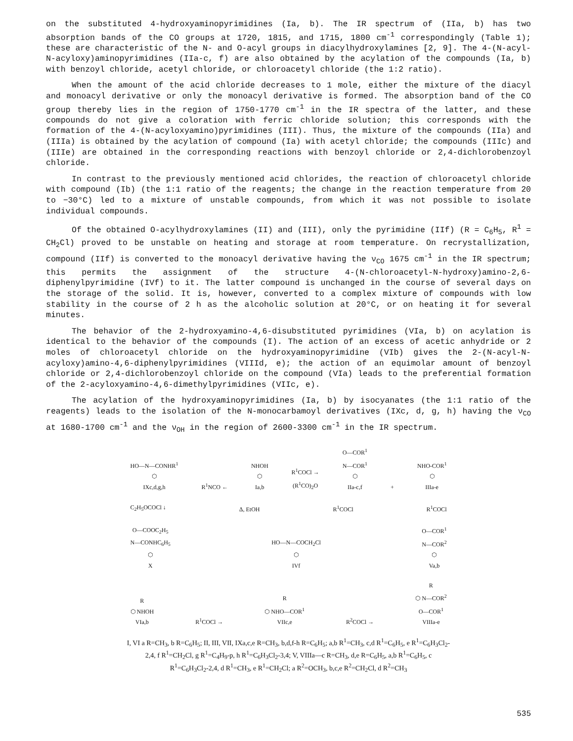on the substituted 4-hydroxyaminopyrimidines (Ia, b). The IR spectrum of (IIa, b) has two absorption bands of the CO groups at 1720, 1815, and 1715, 1800 cm<sup>-1</sup> correspondingly (Table 1); these are characteristic of the N- and O-acyl groups in diacylhydroxylamines [2, 9]. The 4-(N-acyl-N-acyloxy)aminopyrimidines (IIa-c, f) are also obtained by the acylation of the compounds (Ia, b) with benzoyl chloride, acetyl chloride, or chloroacetyl chloride (the 1:2 ratio).
When the amount of the acid chloride decreases to 1 mole, either the mixture of the diacyl and monoacyl derivative or only the monoacyl derivative is formed. The absorption band of the CO group thereby lies in the region of 1750-1770 cm<sup>-1</sup> in the IR spectra of the latter, and these compounds do not give a coloration with ferric chloride solution; this corresponds with the formation of the 4-(N-acyloxyamino)pyrimidines (III). Thus, the mixture of the compounds (IIa) and (IIIa) is obtained by the acylation of compound (Ia) with acetyl chloride; the compounds (IIIc) and (IIIe) are obtained in the corresponding reactions with benzoyl chloride or 2,4-dichlorobenzoyl chloride.
In contrast to the previously mentioned acid chlorides, the reaction of chloroacetyl chloride with compound (Ib) (the 1:1 ratio of the reagents; the change in the reaction temperature from 20 to −30°C) led to a mixture of unstable compounds, from which it was not possible to isolate individual compounds.
Of the obtained O-acylhydroxylamines (II) and (III), only the pyrimidine (IIf) (R = C<sub>6</sub>H<sub>5</sub>, R<sup>1</sup> = CH<sub>2</sub>Cl) proved to be unstable on heating and storage at room temperature. On recrystallization, compound (IIf) is converted to the monoacyl derivative having the ν<sub>CO</sub> 1675 cm<sup>-1</sup> in the IR spectrum; this permits the assignment of the structure 4-(N-chloroacetyl-N-hydroxy)amino-2,6-diphenylpyrimidine (IVf) to it. The latter compound is unchanged in the course of several days on the storage of the solid. It is, however, converted to a complex mixture of compounds with low stability in the course of 2 h as the alcoholic solution at 20°C, or on heating it for several minutes.
The behavior of the 2-hydroxyamino-4,6-disubstituted pyrimidines (VIa, b) on acylation is identical to the behavior of the compounds (I). The action of an excess of acetic anhydride or 2 moles of chloroacetyl chloride on the hydroxyaminopyrimidine (VIb) gives the 2-(N-acyl-N-acyloxy)amino-4,6-diphenylpyrimidines (VIIId, e); the action of an equimolar amount of benzoyl chloride or 2,4-dichlorobenzoyl chloride on the compound (VIa) leads to the preferential formation of the 2-acyloxyamino-4,6-dimethylpyrimidines (VIIc, e).
The acylation of the hydroxyaminopyrimidines (Ia, b) by isocyanates (the 1:1 ratio of the reagents) leads to the isolation of the N-monocarbamoyl derivatives (IXc, d, g, h) having the ν<sub>CO</sub> at 1680-1700 cm<sup>-1</sup> and the ν<sub>OH</sub> in the region of 2600-3300 cm<sup>-1</sup> in the IR spectrum.
HO—N—CONHR<sup>1</sup>
⬡
IXc,d,g,h
R<sup>1</sup>NCO ←
NHOH
⬡
Ia,b
R<sup>1</sup>COCl →
(R<sup>1</sup>CO)<sub>2</sub>O
O—COR<sup>1</sup>
N—COR<sup>1</sup>
⬡
IIa-c,f
+
NHO-COR<sup>1</sup>
⬡
IIIa-e
C<sub>2</sub>H<sub>5</sub>OCOCl ↓
Δ, EtOH
R<sup>1</sup>COCl
R<sup>1</sup>COCl
O—COOC<sub>2</sub>H<sub>5</sub>
N—CONHC<sub>6</sub>H<sub>5</sub>
⬡
X
HO—N—COCH<sub>2</sub>Cl
⬡
IVf
O—COR<sup>1</sup>
N—COR<sup>2</sup>
⬡
Va,b
R
⬡ NHOH
VIa,b
R<sup>1</sup>COCl →
R
⬡ NHO—COR<sup>1</sup>
VIIc,e
R<sup>2</sup>COCl →
R
⬡ N—COR<sup>2</sup>
O—COR<sup>1</sup>
VIIIa-e
I, VI a R=CH<sub>3</sub>, b R=C<sub>6</sub>H<sub>5</sub>; II, III, VII, IXa,c,e R=CH<sub>3</sub>, b,d,f-h R=C<sub>6</sub>H<sub>5</sub>; a,b R<sup>1</sup>=CH<sub>3</sub>, c,d R<sup>1</sup>=C<sub>6</sub>H<sub>5</sub>, e R<sup>1</sup>=C<sub>6</sub>H<sub>3</sub>Cl<sub>2</sub>-2,4, f R<sup>1</sup>=CH<sub>2</sub>Cl, g R<sup>1</sup>=C<sub>4</sub>H<sub>9</sub>-p, h R<sup>1</sup>=C<sub>6</sub>H<sub>3</sub>Cl<sub>2</sub>-3,4; V, VIIIa—c R=CH<sub>3</sub>, d,e R=C<sub>6</sub>H<sub>5</sub>, a,b R<sup>1</sup>=C<sub>6</sub>H<sub>5</sub>, c R<sup>1</sup>=C<sub>6</sub>H<sub>3</sub>Cl<sub>2</sub>-2,4, d R<sup>1</sup>=CH<sub>3</sub>, e R<sup>1</sup>=CH<sub>2</sub>Cl; a R<sup>2</sup>=OCH<sub>3</sub>, b,c,e R<sup>2</sup>=CH<sub>2</sub>Cl, d R<sup>2</sup>=CH<sub>3</sub>
535